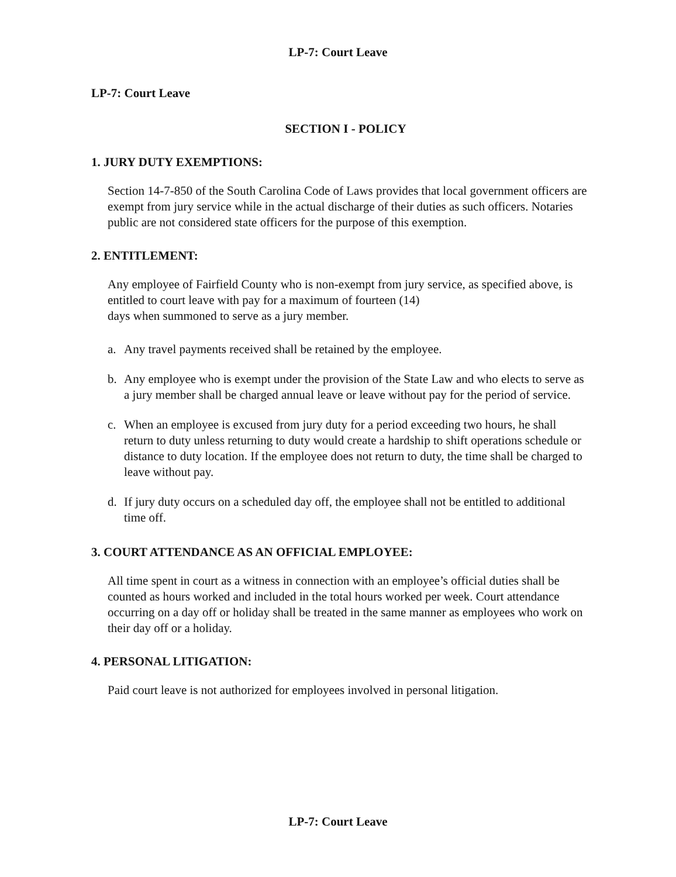LP-7: Court Leave
LP-7: Court Leave
SECTION I - POLICY
1. JURY DUTY EXEMPTIONS:
Section 14-7-850 of the South Carolina Code of Laws provides that local government officers are exempt from jury service while in the actual discharge of their duties as such officers. Notaries public are not considered state officers for the purpose of this exemption.
2. ENTITLEMENT:
Any employee of Fairfield County who is non-exempt from jury service, as specified above, is entitled to court leave with pay for a maximum of fourteen (14)
days when summoned to serve as a jury member.
a. Any travel payments received shall be retained by the employee.
b. Any employee who is exempt under the provision of the State Law and who elects to serve as a jury member shall be charged annual leave or leave without pay for the period of service.
c. When an employee is excused from jury duty for a period exceeding two hours, he shall return to duty unless returning to duty would create a hardship to shift operations schedule or distance to duty location. If the employee does not return to duty, the time shall be charged to leave without pay.
d. If jury duty occurs on a scheduled day off, the employee shall not be entitled to additional time off.
3. COURT ATTENDANCE AS AN OFFICIAL EMPLOYEE:
All time spent in court as a witness in connection with an employee’s official duties shall be counted as hours worked and included in the total hours worked per week. Court attendance occurring on a day off or holiday shall be treated in the same manner as employees who work on their day off or a holiday.
4. PERSONAL LITIGATION:
Paid court leave is not authorized for employees involved in personal litigation.
LP-7: Court Leave